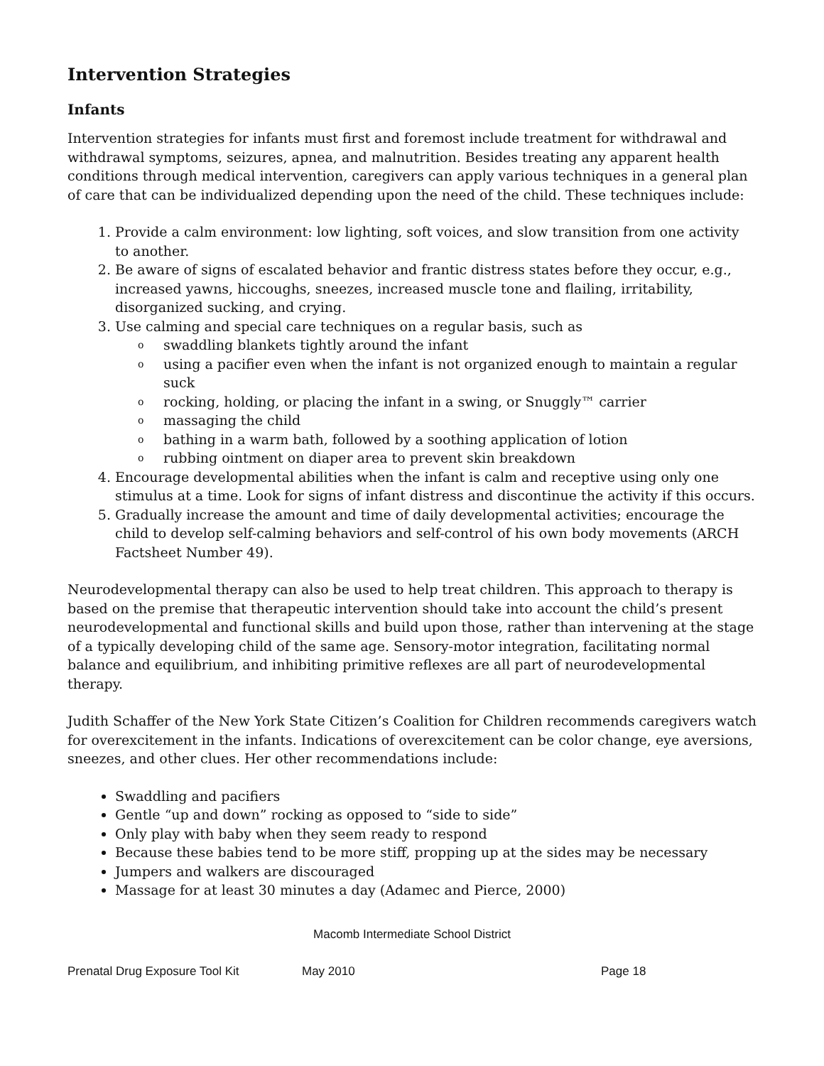Intervention Strategies
Infants
Intervention strategies for infants must first and foremost include treatment for withdrawal and withdrawal symptoms, seizures, apnea, and malnutrition. Besides treating any apparent health conditions through medical intervention, caregivers can apply various techniques in a general plan of care that can be individualized depending upon the need of the child. These techniques include:
1. Provide a calm environment: low lighting, soft voices, and slow transition from one activity to another.
2. Be aware of signs of escalated behavior and frantic distress states before they occur, e.g., increased yawns, hiccoughs, sneezes, increased muscle tone and flailing, irritability, disorganized sucking, and crying.
3. Use calming and special care techniques on a regular basis, such as
o swaddling blankets tightly around the infant
o using a pacifier even when the infant is not organized enough to maintain a regular suck
o rocking, holding, or placing the infant in a swing, or Snuggly™ carrier
o massaging the child
o bathing in a warm bath, followed by a soothing application of lotion
o rubbing ointment on diaper area to prevent skin breakdown
4. Encourage developmental abilities when the infant is calm and receptive using only one stimulus at a time. Look for signs of infant distress and discontinue the activity if this occurs.
5. Gradually increase the amount and time of daily developmental activities; encourage the child to develop self-calming behaviors and self-control of his own body movements (ARCH Factsheet Number 49).
Neurodevelopmental therapy can also be used to help treat children. This approach to therapy is based on the premise that therapeutic intervention should take into account the child’s present neurodevelopmental and functional skills and build upon those, rather than intervening at the stage of a typically developing child of the same age. Sensory-motor integration, facilitating normal balance and equilibrium, and inhibiting primitive reflexes are all part of neurodevelopmental therapy.
Judith Schaffer of the New York State Citizen’s Coalition for Children recommends caregivers watch for overexcitement in the infants. Indications of overexcitement can be color change, eye aversions, sneezes, and other clues. Her other recommendations include:
Swaddling and pacifiers
Gentle “up and down” rocking as opposed to “side to side”
Only play with baby when they seem ready to respond
Because these babies tend to be more stiff, propping up at the sides may be necessary
Jumpers and walkers are discouraged
Massage for at least 30 minutes a day (Adamec and Pierce, 2000)
Macomb Intermediate School District
Prenatal Drug Exposure Tool Kit May 2010 Page 18